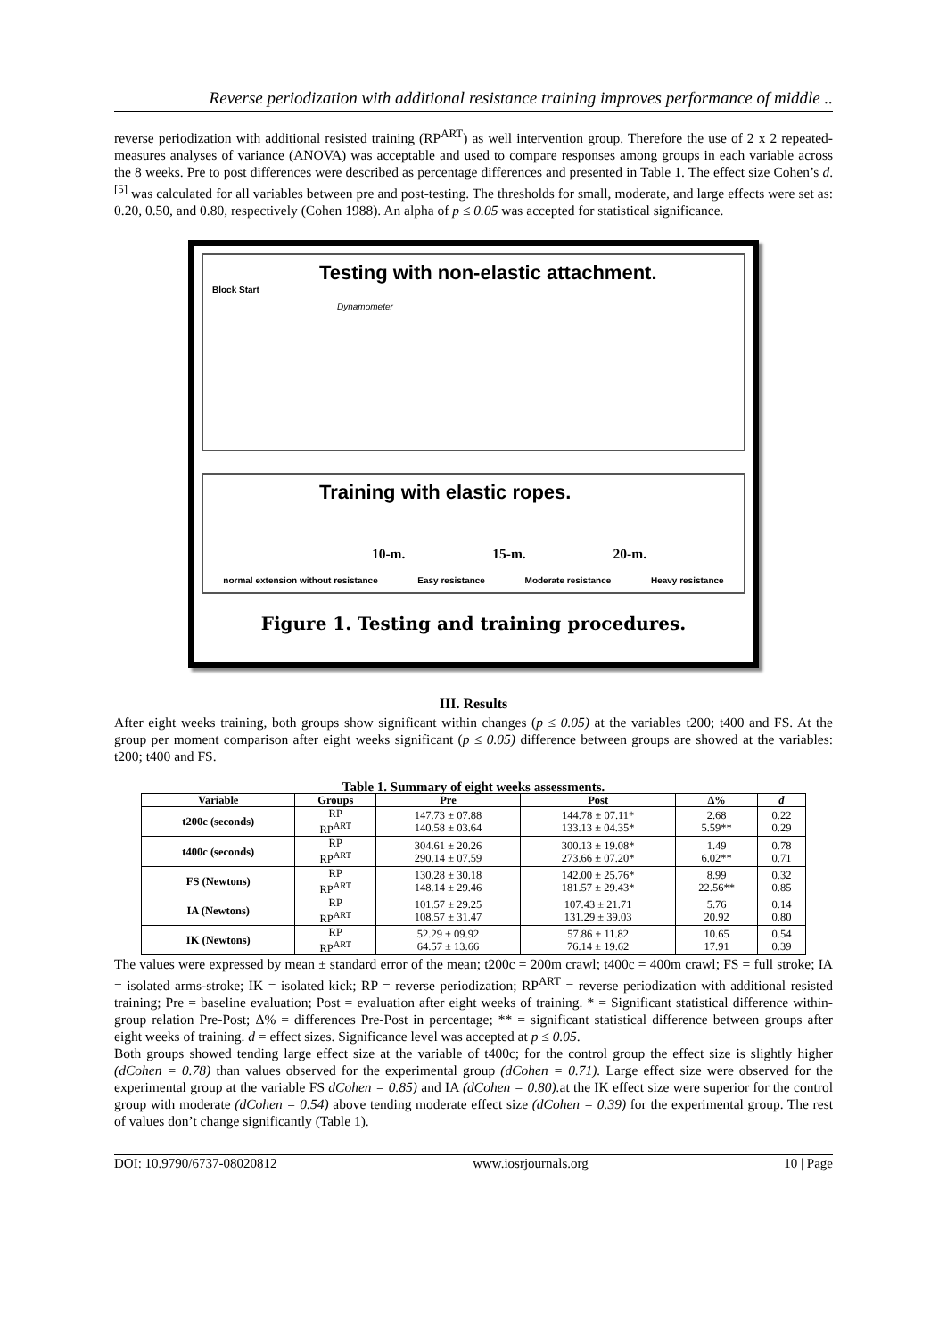Reverse periodization with additional resistance training improves performance of middle ..
reverse periodization with additional resisted training (RP<sup>ART</sup>) as well intervention group. Therefore the use of 2 x 2 repeated-measures analyses of variance (ANOVA) was acceptable and used to compare responses among groups in each variable across the 8 weeks. Pre to post differences were described as percentage differences and presented in Table 1. The effect size Cohen’s d. <sup>[5]</sup> was calculated for all variables between pre and post-testing. The thresholds for small, moderate, and large effects were set as: 0.20, 0.50, and 0.80, respectively (Cohen 1988). An alpha of p ≤ 0.05 was accepted for statistical significance.
Testing with non-elastic attachment.
Block Start
Dynamometer
Training with elastic ropes.
10-m. 15-m. 20-m.
normal extension without resistance Easy resistance Moderate resistance Heavy resistance
Figure 1. Testing and training procedures.
III. Results
After eight weeks training, both groups show significant within changes (p ≤ 0.05) at the variables t200; t400 and FS. At the group per moment comparison after eight weeks significant (p ≤ 0.05) difference between groups are showed at the variables: t200; t400 and FS.
Table 1. Summary of eight weeks assessments.
| Variable | Groups | Pre | Post | Δ% | d |
| --- | --- | --- | --- | --- | --- |
| t200c (seconds) | RP RP<sup>ART</sup> | 147.73 ± 07.88 140.58 ± 03.64 | 144.78 ± 07.11* 133.13 ± 04.35* | 2.68 5.59** | 0.22 0.29 |
| t400c (seconds) | RP RP<sup>ART</sup> | 304.61 ± 20.26 290.14 ± 07.59 | 300.13 ± 19.08* 273.66 ± 07.20* | 1.49 6.02** | 0.78 0.71 |
| FS (Newtons) | RP RP<sup>ART</sup> | 130.28 ± 30.18 148.14 ± 29.46 | 142.00 ± 25.76* 181.57 ± 29.43* | 8.99 22.56** | 0.32 0.85 |
| IA (Newtons) | RP RP<sup>ART</sup> | 101.57 ± 29.25 108.57 ± 31.47 | 107.43 ± 21.71 131.29 ± 39.03 | 5.76 20.92 | 0.14 0.80 |
| IK (Newtons) | RP RP<sup>ART</sup> | 52.29 ± 09.92 64.57 ± 13.66 | 57.86 ± 11.82 76.14 ± 19.62 | 10.65 17.91 | 0.54 0.39 |
The values were expressed by mean ± standard error of the mean; t200c = 200m crawl; t400c = 400m crawl; FS = full stroke; IA = isolated arms-stroke; IK = isolated kick; RP = reverse periodization; RP<sup>ART</sup> = reverse periodization with additional resisted training; Pre = baseline evaluation; Post = evaluation after eight weeks of training. * = Significant statistical difference within-group relation Pre-Post; Δ% = differences Pre-Post in percentage; ** = significant statistical difference between groups after eight weeks of training. d = effect sizes. Significance level was accepted at p ≤ 0.05.
Both groups showed tending large effect size at the variable of t400c; for the control group the effect size is slightly higher (dCohen = 0.78) than values observed for the experimental group (dCohen = 0.71). Large effect size were observed for the experimental group at the variable FS dCohen = 0.85) and IA (dCohen = 0.80). at the IK effect size were superior for the control group with moderate (dCohen = 0.54) above tending moderate effect size (dCohen = 0.39) for the experimental group. The rest of values don’t change significantly (Table 1).
DOI: 10.9790/6737-08020812 www.iosrjournals.org 10 | Page